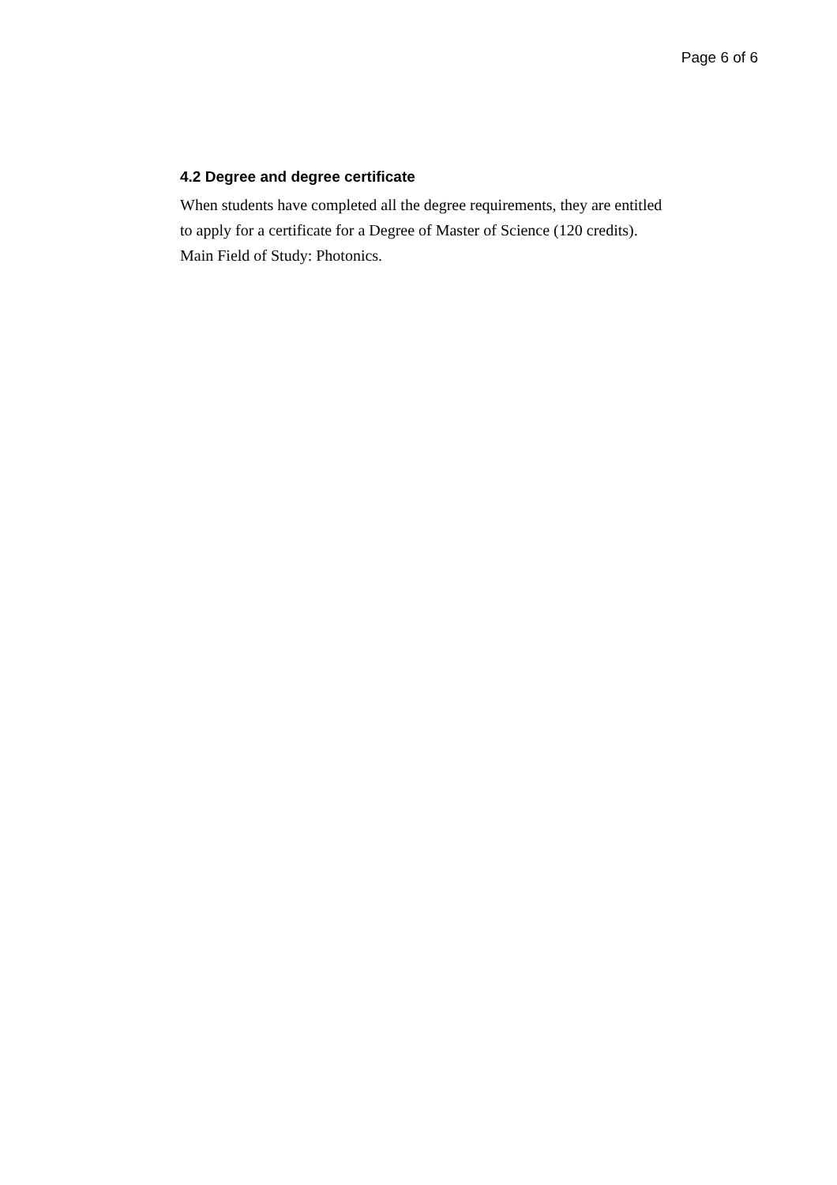Page 6 of 6
4.2 Degree and degree certificate
When students have completed all the degree requirements, they are entitled to apply for a certificate for a Degree of Master of Science (120 credits). Main Field of Study: Photonics.